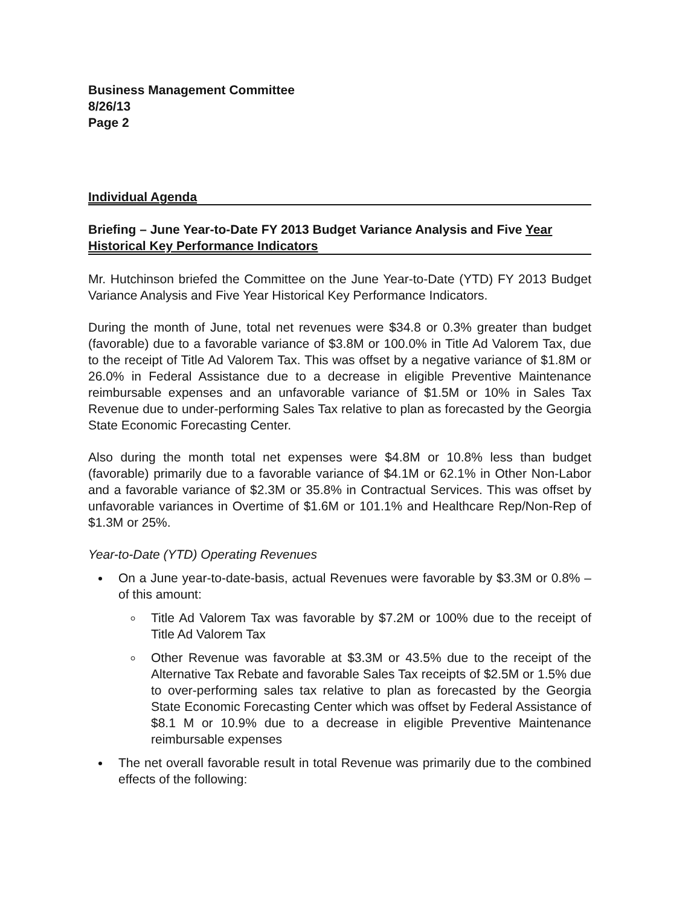Business Management Committee
8/26/13
Page 2
Individual Agenda
Briefing – June Year-to-Date FY 2013 Budget Variance Analysis and Five Year Historical Key Performance Indicators
Mr. Hutchinson briefed the Committee on the June Year-to-Date (YTD) FY 2013 Budget Variance Analysis and Five Year Historical Key Performance Indicators.
During the month of June, total net revenues were $34.8 or 0.3% greater than budget (favorable) due to a favorable variance of $3.8M or 100.0% in Title Ad Valorem Tax, due to the receipt of Title Ad Valorem Tax. This was offset by a negative variance of $1.8M or 26.0% in Federal Assistance due to a decrease in eligible Preventive Maintenance reimbursable expenses and an unfavorable variance of $1.5M or 10% in Sales Tax Revenue due to under-performing Sales Tax relative to plan as forecasted by the Georgia State Economic Forecasting Center.
Also during the month total net expenses were $4.8M or 10.8% less than budget (favorable) primarily due to a favorable variance of $4.1M or 62.1% in Other Non-Labor and a favorable variance of $2.3M or 35.8% in Contractual Services. This was offset by unfavorable variances in Overtime of $1.6M or 101.1% and Healthcare Rep/Non-Rep of $1.3M or 25%.
Year-to-Date (YTD) Operating Revenues
On a June year-to-date-basis, actual Revenues were favorable by $3.3M or 0.8% – of this amount:
Title Ad Valorem Tax was favorable by $7.2M or 100% due to the receipt of Title Ad Valorem Tax
Other Revenue was favorable at $3.3M or 43.5% due to the receipt of the Alternative Tax Rebate and favorable Sales Tax receipts of $2.5M or 1.5% due to over-performing sales tax relative to plan as forecasted by the Georgia State Economic Forecasting Center which was offset by Federal Assistance of $8.1 M or 10.9% due to a decrease in eligible Preventive Maintenance reimbursable expenses
The net overall favorable result in total Revenue was primarily due to the combined effects of the following: